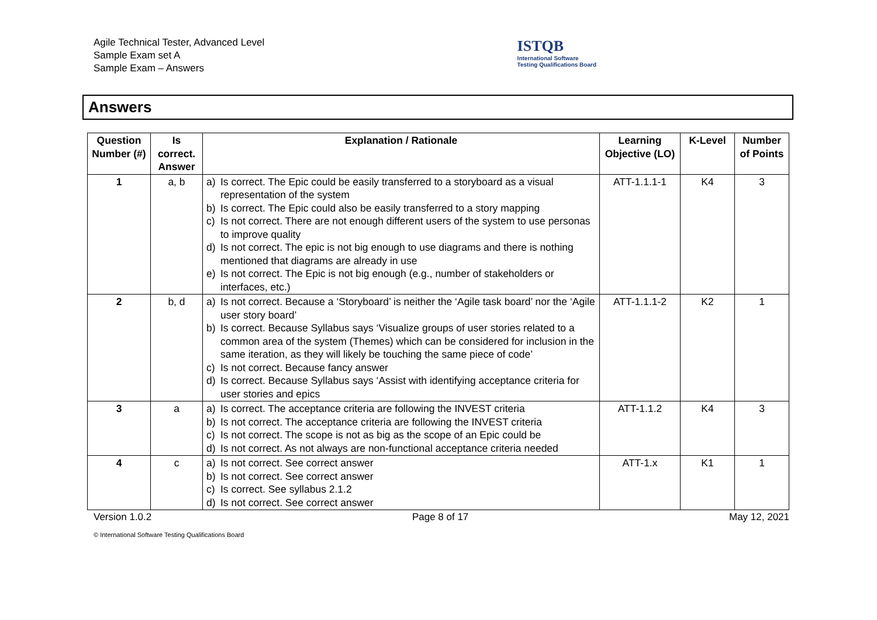Agile Technical Tester, Advanced Level
Sample Exam set A
Sample Exam – Answers
ISTQB
International Software
Testing Qualifications Board
Answers
| Question Number (#) | Is correct. Answer | Explanation / Rationale | Learning Objective (LO) | K-Level | Number of Points |
| --- | --- | --- | --- | --- | --- |
| 1 | a, b | a) Is correct. The Epic could be easily transferred to a storyboard as a visual representation of the system b) Is correct. The Epic could also be easily transferred to a story mapping c) Is not correct. There are not enough different users of the system to use personas to improve quality d) Is not correct. The epic is not big enough to use diagrams and there is nothing mentioned that diagrams are already in use e) Is not correct. The Epic is not big enough (e.g., number of stakeholders or interfaces, etc.) | ATT-1.1.1-1 | K4 | 3 |
| 2 | b, d | a) Is not correct. Because a ‘Storyboard’ is neither the ‘Agile task board’ nor the ‘Agile user story board’ b) Is correct. Because Syllabus says ‘Visualize groups of user stories related to a common area of the system (Themes) which can be considered for inclusion in the same iteration, as they will likely be touching the same piece of code’ c) Is not correct. Because fancy answer d) Is correct. Because Syllabus says ‘Assist with identifying acceptance criteria for user stories and epics | ATT-1.1.1-2 | K2 | 1 |
| 3 | a | a) Is correct. The acceptance criteria are following the INVEST criteria b) Is not correct. The acceptance criteria are following the INVEST criteria c) Is not correct. The scope is not as big as the scope of an Epic could be d) Is not correct. As not always are non-functional acceptance criteria needed | ATT-1.1.2 | K4 | 3 |
| 4 | c | a) Is not correct. See correct answer b) Is not correct. See correct answer c) Is correct. See syllabus 2.1.2 d) Is not correct. See correct answer | ATT-1.x | K1 | 1 |
Version 1.0.2 Page 8 of 17 May 12, 2021
© International Software Testing Qualifications Board